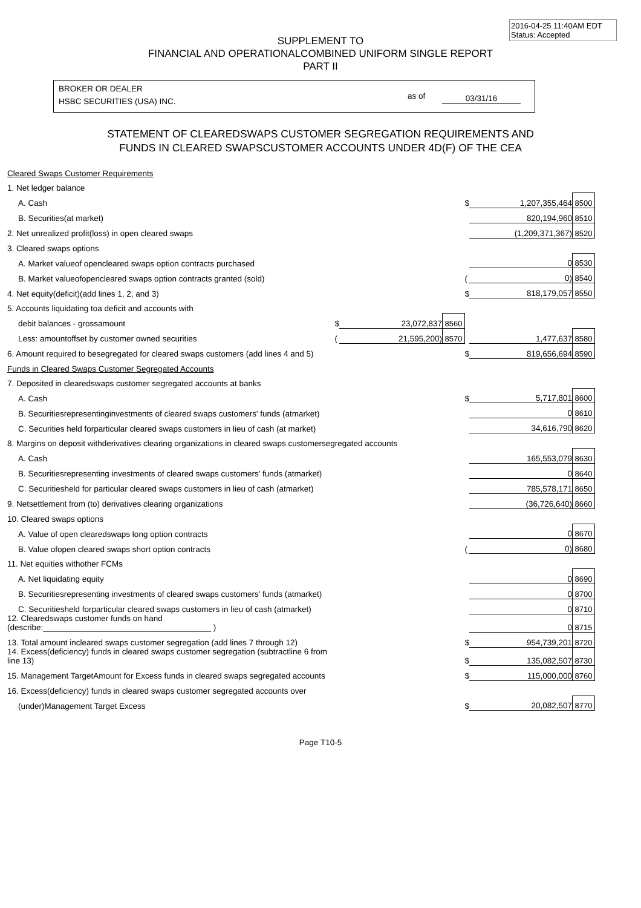2016-04-25 11:40AM EDT
Status: Accepted
SUPPLEMENT TO
FINANCIAL AND OPERATIONALCOMBINED UNIFORM SINGLE REPORT
PART II
BROKER OR DEALER
HSBC SECURITIES (USA) INC.
as of 03/31/16
STATEMENT OF CLEAREDSWAPS CUSTOMER SEGREGATION REQUIREMENTS AND
FUNDS IN CLEARED SWAPSCUSTOMER ACCOUNTS UNDER 4D(F) OF THE CEA
| Cleared Swaps Customer Requirements | | | | | | |
| 1. Net ledger balance | | | | | | |
| A. Cash | | | | $ | 1,207,355,464 | 8500 |
| B. Securities(at market) | | | | | 820,194,960 | 8510 |
| 2. Net unrealized profit(loss) in open cleared swaps | | | | | (1,209,371,367) | 8520 |
| 3. Cleared swaps options | | | | | | |
| A. Market valueof opencleared swaps option contracts purchased | | | | | 0 | 8530 |
| B. Market valueofopencleared swaps option contracts granted (sold) | | | | ( | 0) | 8540 |
| 4. Net equity(deficit)(add lines 1, 2, and 3) | | | | $ | 818,179,057 | 8550 |
| 5. Accounts liquidating toa deficit and accounts with | | | | | | |
| debit balances - grossamount | $ | 23,072,837 | 8560 | | | |
| Less: amountoffset by customer owned securities | ( | 21,595,200) | 8570 | | 1,477,637 | 8580 |
| 6. Amount required to besegregated for cleared swaps customers (add lines 4 and 5) | | | | $ | 819,656,694 | 8590 |
| Funds in Cleared Swaps Customer Segregated Accounts | | | | | | |
| 7. Deposited in clearedswaps customer segregated accounts at banks | | | | | | |
| A. Cash | | | | $ | 5,717,801 | 8600 |
| B. Securitiesrepresentinginvestments of cleared swaps customers' funds (atmarket) | | | | | 0 | 8610 |
| C. Securities held forparticular cleared swaps customers in lieu of cash (at market) | | | | | 34,616,790 | 8620 |
| 8. Margins on deposit withderivatives clearing organizations in cleared swaps customersegregated accounts | | | | | | |
| A. Cash | | | | | 165,553,079 | 8630 |
| B. Securitiesrepresenting investments of cleared swaps customers' funds (atmarket) | | | | | 0 | 8640 |
| C. Securitiesheld for particular cleared swaps customers in lieu of cash (atmarket) | | | | | 785,578,171 | 8650 |
| 9. Netsettlement from (to) derivatives clearing organizations | | | | | (36,726,640) | 8660 |
| 10. Cleared swaps options | | | | | | |
| A. Value of open clearedswaps long option contracts | | | | | 0 | 8670 |
| B. Value ofopen cleared swaps short option contracts | | | | ( | 0) | 8680 |
| 11. Net equities withother FCMs | | | | | | |
| A. Net liquidating equity | | | | | 0 | 8690 |
| B. Securitiesrepresenting investments of cleared swaps customers' funds (atmarket) | | | | | 0 | 8700 |
| C. Securitiesheld forparticular cleared swaps customers in lieu of cash (atmarket) | | | | | 0 | 8710 |
| 12. Clearedswaps customer funds on hand (describe:_____________________________________ ) | | | | | 0 | 8715 |
| 13. Total amount incleared swaps customer segregation (add lines 7 through 12) | | | | $ | 954,739,201 | 8720 |
| 14. Excess(deficiency) funds in cleared swaps customer segregation (subtractline 6 from line 13) | | | | $ | 135,082,507 | 8730 |
| 15. Management TargetAmount for Excess funds in cleared swaps segregated accounts | | | | $ | 115,000,000 | 8760 |
| 16. Excess(deficiency) funds in cleared swaps customer segregated accounts over | | | | | | |
| (under)Management Target Excess | | | | $ | 20,082,507 | 8770 |
Page T10-5